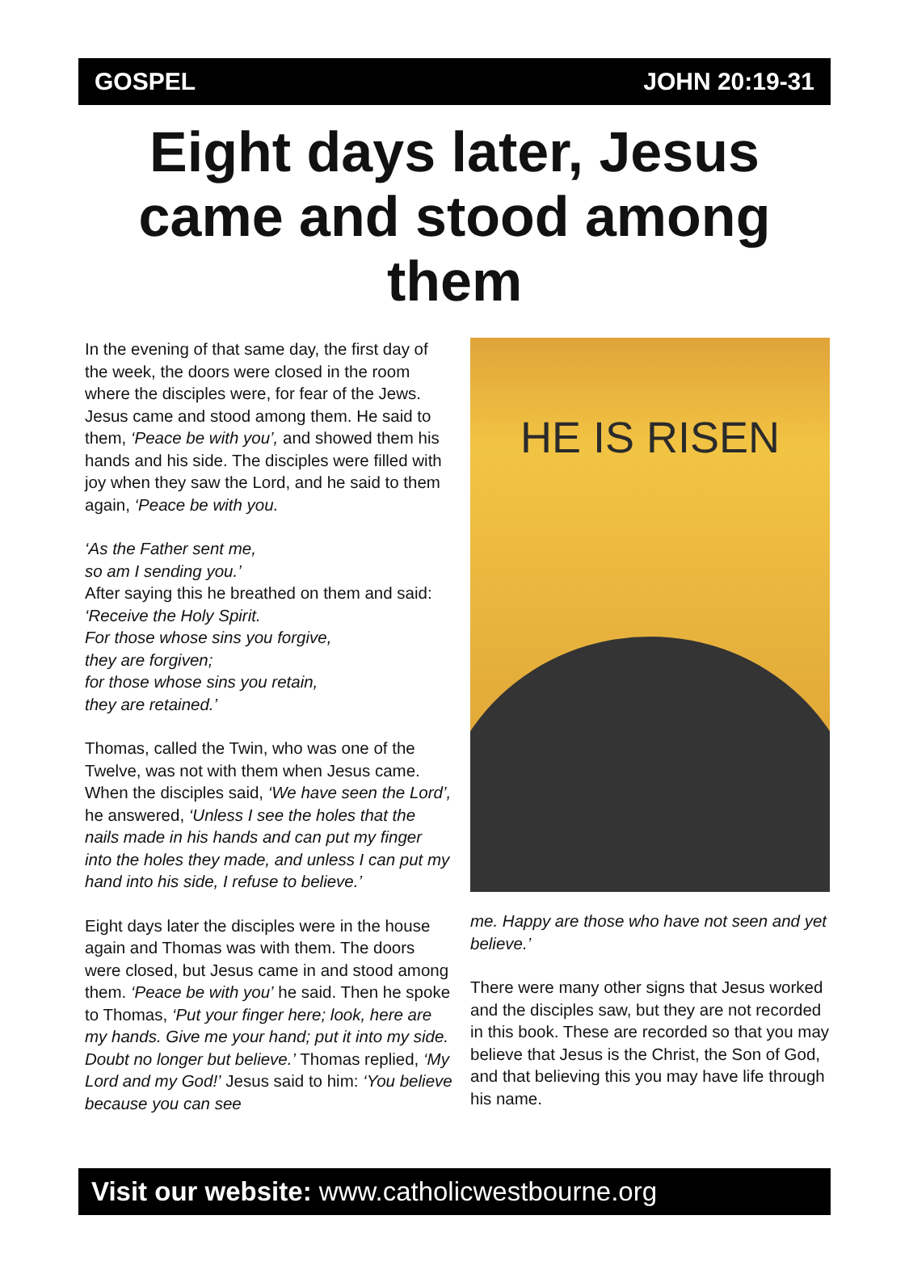GOSPEL JOHN 20:19-31
Eight days later, Jesus came and stood among them
In the evening of that same day, the first day of the week, the doors were closed in the room where the disciples were, for fear of the Jews. Jesus came and stood among them. He said to them, ‘Peace be with you’, and showed them his hands and his side. The disciples were filled with joy when they saw the Lord, and he said to them again, ‘Peace be with you.
‘As the Father sent me,
so am I sending you.’
After saying this he breathed on them and said:
‘Receive the Holy Spirit.
For those whose sins you forgive,
they are forgiven;
for those whose sins you retain,
they are retained.’
Thomas, called the Twin, who was one of the Twelve, was not with them when Jesus came. When the disciples said, ‘We have seen the Lord’, he answered, ‘Unless I see the holes that the nails made in his hands and can put my finger into the holes they made, and unless I can put my hand into his side, I refuse to believe.’
Eight days later the disciples were in the house again and Thomas was with them. The doors were closed, but Jesus came in and stood among them. ‘Peace be with you’ he said. Then he spoke to Thomas, ‘Put your finger here; look, here are my hands. Give me your hand; put it into my side. Doubt no longer but believe.’ Thomas replied, ‘My Lord and my God!’ Jesus said to him: ‘You believe because you can see
HE IS RISEN
me. Happy are those who have not seen and yet believe.’
There were many other signs that Jesus worked and the disciples saw, but they are not recorded in this book. These are recorded so that you may believe that Jesus is the Christ, the Son of God, and that believing this you may have life through his name.
Visit our website: www.catholicwestbourne.org